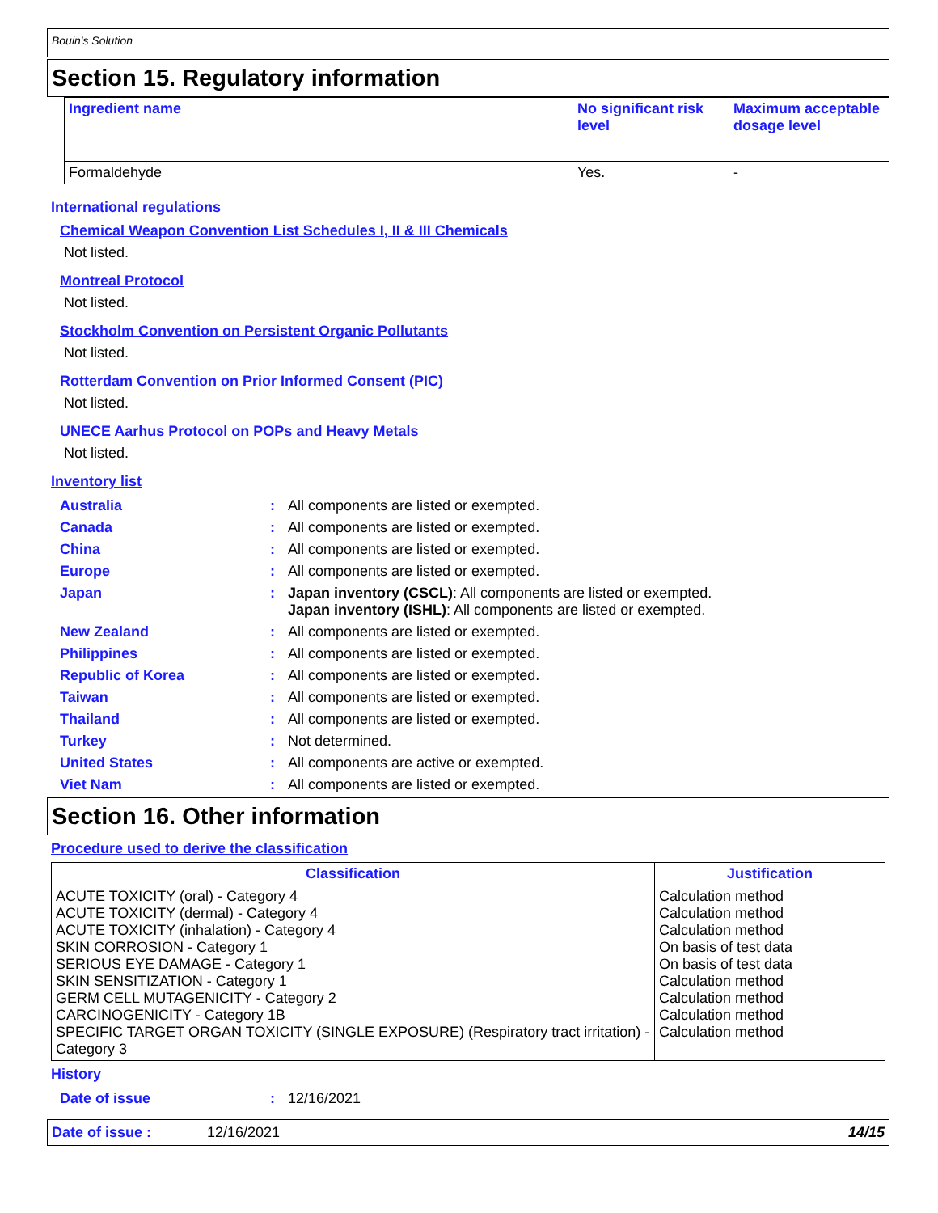Bouin's Solution
Section 15. Regulatory information
| Ingredient name | No significant risk level | Maximum acceptable dosage level |
| --- | --- | --- |
| Formaldehyde | Yes. | - |
International regulations
Chemical Weapon Convention List Schedules I, II & III Chemicals
Not listed.
Montreal Protocol
Not listed.
Stockholm Convention on Persistent Organic Pollutants
Not listed.
Rotterdam Convention on Prior Informed Consent (PIC)
Not listed.
UNECE Aarhus Protocol on POPs and Heavy Metals
Not listed.
Inventory list
| Australia | : | All components are listed or exempted. |
| Canada | : | All components are listed or exempted. |
| China | : | All components are listed or exempted. |
| Europe | : | All components are listed or exempted. |
| Japan | : | Japan inventory (CSCL) : All components are listed or exempted. Japan inventory (ISHL) : All components are listed or exempted. |
| New Zealand | : | All components are listed or exempted. |
| Philippines | : | All components are listed or exempted. |
| Republic of Korea | : | All components are listed or exempted. |
| Taiwan | : | All components are listed or exempted. |
| Thailand | : | All components are listed or exempted. |
| Turkey | : | Not determined. |
| United States | : | All components are active or exempted. |
| Viet Nam | : | All components are listed or exempted. |
Section 16. Other information
Procedure used to derive the classification
| Classification | Justification |
| --- | --- |
| ACUTE TOXICITY (oral) - Category 4 ACUTE TOXICITY (dermal) - Category 4 ACUTE TOXICITY (inhalation) - Category 4 SKIN CORROSION - Category 1 SERIOUS EYE DAMAGE - Category 1 SKIN SENSITIZATION - Category 1 GERM CELL MUTAGENICITY - Category 2 CARCINOGENICITY - Category 1B SPECIFIC TARGET ORGAN TOXICITY (SINGLE EXPOSURE) (Respiratory tract irritation) - Category 3 | Calculation method Calculation method Calculation method On basis of test data On basis of test data Calculation method Calculation method Calculation method Calculation method |
History
| Date of issue | : | 12/16/2021 |
Date of issue : 12/16/2021 14/15